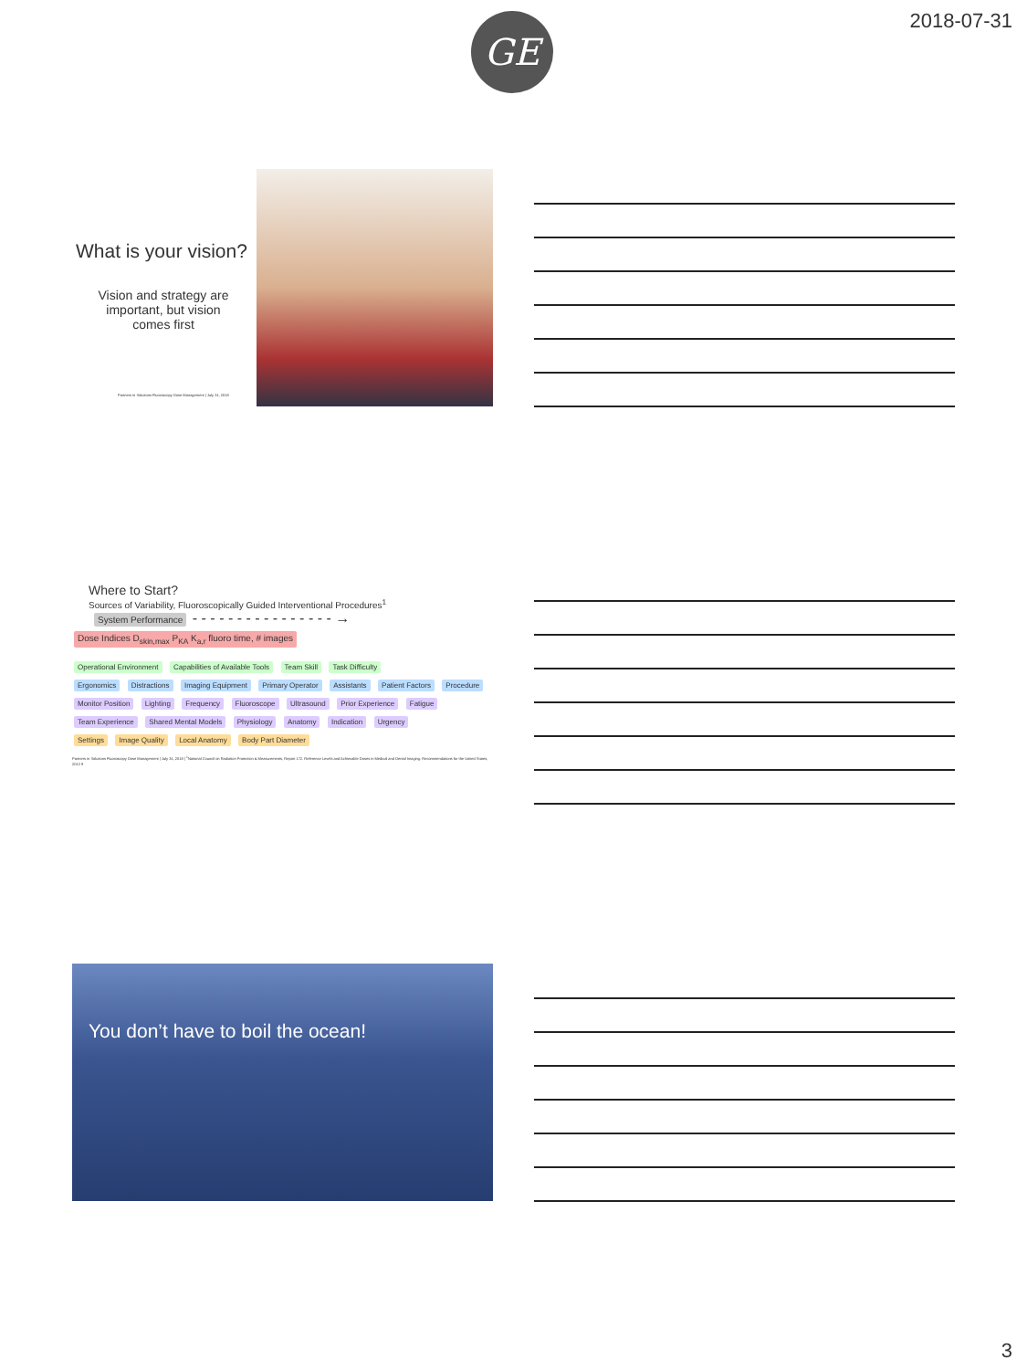2018-07-31 GE
What is your vision?
Vision and strategy are important, but vision comes first
Partners in Solutions Fluoroscopy Dose Management | July 31, 2018
Where to Start?
Sources of Variability, Fluoroscopically Guided Interventional Procedures<sup>1</sup>
System Performance - - - - - - - - - - - - - - - - → Dose Indices D<sub>skin,max</sub> P<sub>KA</sub> K<sub>a,r</sub> fluoro time, # images
Operational Environment Capabilities of Available Tools Team Skill Task Difficulty
Ergonomics Distractions Imaging Equipment Primary Operator Assistants Patient Factors Procedure
Monitor Position Lighting Frequency Fluoroscope Ultrasound Prior Experience Fatigue Team Experience Shared Mental Models Physiology Anatomy Indication Urgency
Settings Image Quality Local Anatomy Body Part Diameter
Partners in Solutions Fluoroscopy Dose Management | July 31, 2018 | <sup>1</sup>National Council on Radiation Protection & Measurements, Report 172. Reference Levels and Achievable Doses in Medical and Dental Imaging: Recommendations for the United States, 2012 9
You don’t have to boil the ocean!
3